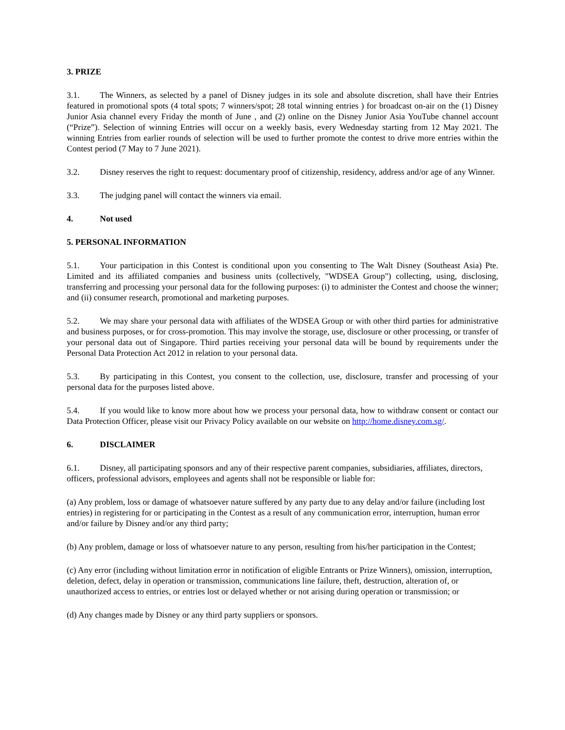3. PRIZE
3.1. The Winners, as selected by a panel of Disney judges in its sole and absolute discretion, shall have their Entries featured in promotional spots (4 total spots; 7 winners/spot; 28 total winning entries ) for broadcast on-air on the (1) Disney Junior Asia channel every Friday the month of June , and (2) online on the Disney Junior Asia YouTube channel account (“Prize”). Selection of winning Entries will occur on a weekly basis, every Wednesday starting from 12 May 2021. The winning Entries from earlier rounds of selection will be used to further promote the contest to drive more entries within the Contest period (7 May to 7 June 2021).
3.2. Disney reserves the right to request: documentary proof of citizenship, residency, address and/or age of any Winner.
3.3. The judging panel will contact the winners via email.
4. Not used
5. PERSONAL INFORMATION
5.1. Your participation in this Contest is conditional upon you consenting to The Walt Disney (Southeast Asia) Pte. Limited and its affiliated companies and business units (collectively, "WDSEA Group") collecting, using, disclosing, transferring and processing your personal data for the following purposes: (i) to administer the Contest and choose the winner; and (ii) consumer research, promotional and marketing purposes.
5.2. We may share your personal data with affiliates of the WDSEA Group or with other third parties for administrative and business purposes, or for cross-promotion. This may involve the storage, use, disclosure or other processing, or transfer of your personal data out of Singapore. Third parties receiving your personal data will be bound by requirements under the Personal Data Protection Act 2012 in relation to your personal data.
5.3. By participating in this Contest, you consent to the collection, use, disclosure, transfer and processing of your personal data for the purposes listed above.
5.4. If you would like to know more about how we process your personal data, how to withdraw consent or contact our Data Protection Officer, please visit our Privacy Policy available on our website on http://home.disney.com.sg/.
6. DISCLAIMER
6.1. Disney, all participating sponsors and any of their respective parent companies, subsidiaries, affiliates, directors, officers, professional advisors, employees and agents shall not be responsible or liable for:
(a) Any problem, loss or damage of whatsoever nature suffered by any party due to any delay and/or failure (including lost entries) in registering for or participating in the Contest as a result of any communication error, interruption, human error and/or failure by Disney and/or any third party;
(b) Any problem, damage or loss of whatsoever nature to any person, resulting from his/her participation in the Contest;
(c) Any error (including without limitation error in notification of eligible Entrants or Prize Winners), omission, interruption, deletion, defect, delay in operation or transmission, communications line failure, theft, destruction, alteration of, or unauthorized access to entries, or entries lost or delayed whether or not arising during operation or transmission; or
(d) Any changes made by Disney or any third party suppliers or sponsors.